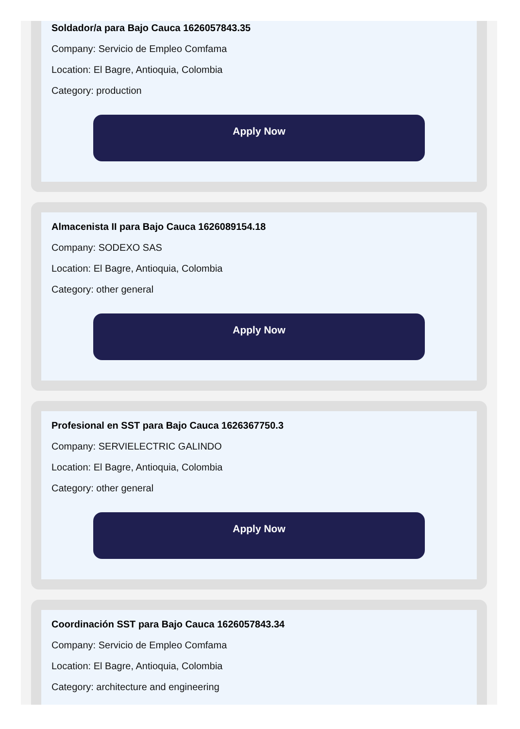Soldador/a para Bajo Cauca 1626057843.35
Company: Servicio de Empleo Comfama
Location: El Bagre, Antioquia, Colombia
Category: production
Apply Now
Almacenista II para Bajo Cauca 1626089154.18
Company: SODEXO SAS
Location: El Bagre, Antioquia, Colombia
Category: other general
Apply Now
Profesional en SST para Bajo Cauca 1626367750.3
Company: SERVIELECTRIC GALINDO
Location: El Bagre, Antioquia, Colombia
Category: other general
Apply Now
Coordinación SST para Bajo Cauca 1626057843.34
Company: Servicio de Empleo Comfama
Location: El Bagre, Antioquia, Colombia
Category: architecture and engineering